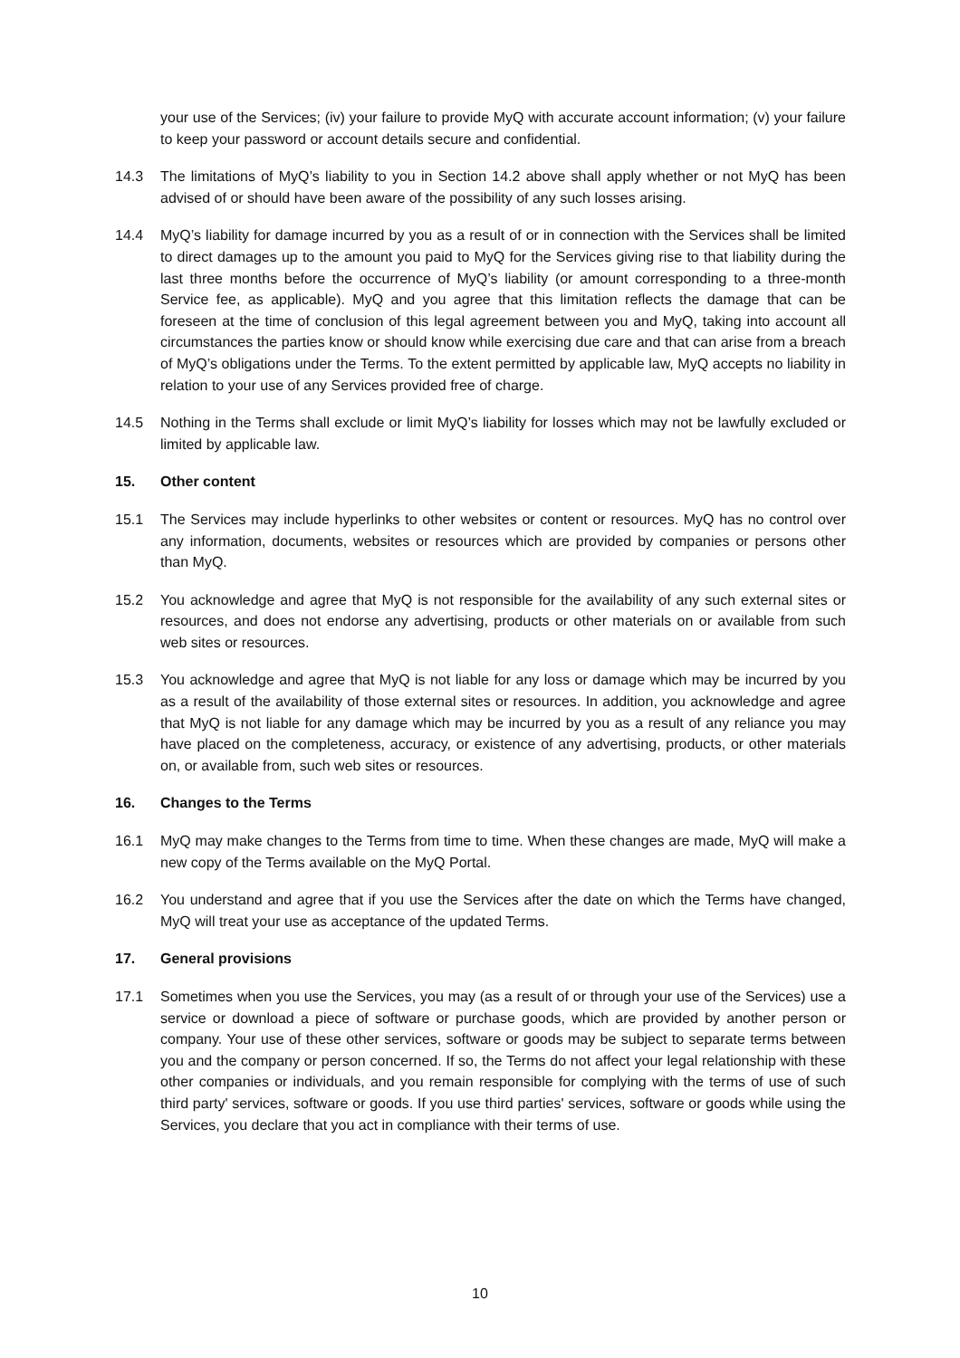your use of the Services; (iv) your failure to provide MyQ with accurate account information; (v) your failure to keep your password or account details secure and confidential.
14.3 The limitations of MyQ’s liability to you in Section 14.2 above shall apply whether or not MyQ has been advised of or should have been aware of the possibility of any such losses arising.
14.4 MyQ’s liability for damage incurred by you as a result of or in connection with the Services shall be limited to direct damages up to the amount you paid to MyQ for the Services giving rise to that liability during the last three months before the occurrence of MyQ’s liability (or amount corresponding to a three-month Service fee, as applicable). MyQ and you agree that this limitation reflects the damage that can be foreseen at the time of conclusion of this legal agreement between you and MyQ, taking into account all circumstances the parties know or should know while exercising due care and that can arise from a breach of MyQ’s obligations under the Terms. To the extent permitted by applicable law, MyQ accepts no liability in relation to your use of any Services provided free of charge.
14.5 Nothing in the Terms shall exclude or limit MyQ’s liability for losses which may not be lawfully excluded or limited by applicable law.
15. Other content
15.1 The Services may include hyperlinks to other websites or content or resources. MyQ has no control over any information, documents, websites or resources which are provided by companies or persons other than MyQ.
15.2 You acknowledge and agree that MyQ is not responsible for the availability of any such external sites or resources, and does not endorse any advertising, products or other materials on or available from such web sites or resources.
15.3 You acknowledge and agree that MyQ is not liable for any loss or damage which may be incurred by you as a result of the availability of those external sites or resources. In addition, you acknowledge and agree that MyQ is not liable for any damage which may be incurred by you as a result of any reliance you may have placed on the completeness, accuracy, or existence of any advertising, products, or other materials on, or available from, such web sites or resources.
16. Changes to the Terms
16.1 MyQ may make changes to the Terms from time to time. When these changes are made, MyQ will make a new copy of the Terms available on the MyQ Portal.
16.2 You understand and agree that if you use the Services after the date on which the Terms have changed, MyQ will treat your use as acceptance of the updated Terms.
17. General provisions
17.1 Sometimes when you use the Services, you may (as a result of or through your use of the Services) use a service or download a piece of software or purchase goods, which are provided by another person or company. Your use of these other services, software or goods may be subject to separate terms between you and the company or person concerned. If so, the Terms do not affect your legal relationship with these other companies or individuals, and you remain responsible for complying with the terms of use of such third party' services, software or goods. If you use third parties' services, software or goods while using the Services, you declare that you act in compliance with their terms of use.
10